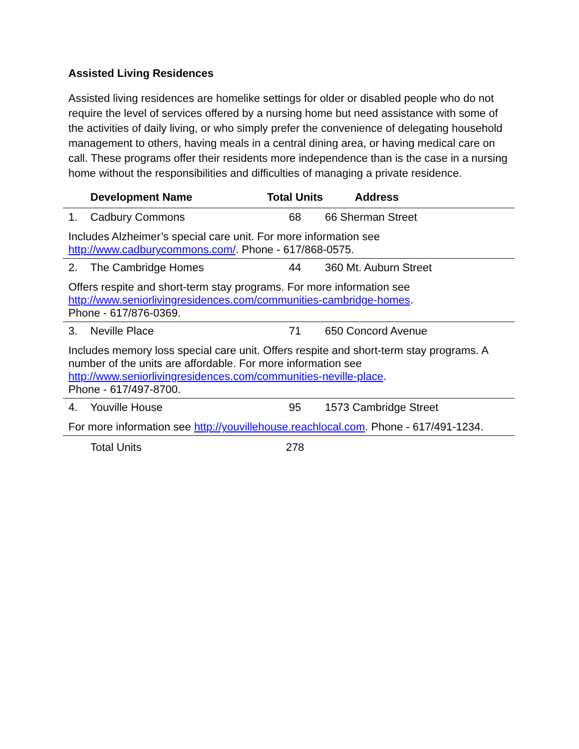Assisted Living Residences
Assisted living residences are homelike settings for older or disabled people who do not require the level of services offered by a nursing home but need assistance with some of the activities of daily living, or who simply prefer the convenience of delegating household management to others, having meals in a central dining area, or having medical care on call. These programs offer their residents more independence than is the case in a nursing home without the responsibilities and difficulties of managing a private residence.
| | Development Name | Total Units | Address |
| --- | --- | --- | --- |
| 1. | Cadbury Commons | 68 | 66 Sherman Street |
| Includes Alzheimer’s special care unit. For more information see http://www.cadburycommons.com/ . Phone - 617/868-0575. | | | |
| 2. | The Cambridge Homes | 44 | 360 Mt. Auburn Street |
| Offers respite and short-term stay programs. For more information see http://www.seniorlivingresidences.com/communities-cambridge-homes . Phone - 617/876-0369. | | | |
| 3. | Neville Place | 71 | 650 Concord Avenue |
| Includes memory loss special care unit. Offers respite and short-term stay programs. A number of the units are affordable. For more information see http://www.seniorlivingresidences.com/communities-neville-place . Phone - 617/497-8700. | | | |
| 4. | Youville House | 95 | 1573 Cambridge Street |
| For more information see http://youvillehouse.reachlocal.com . Phone - 617/491-1234. | | | |
| | Total Units | 278 | |